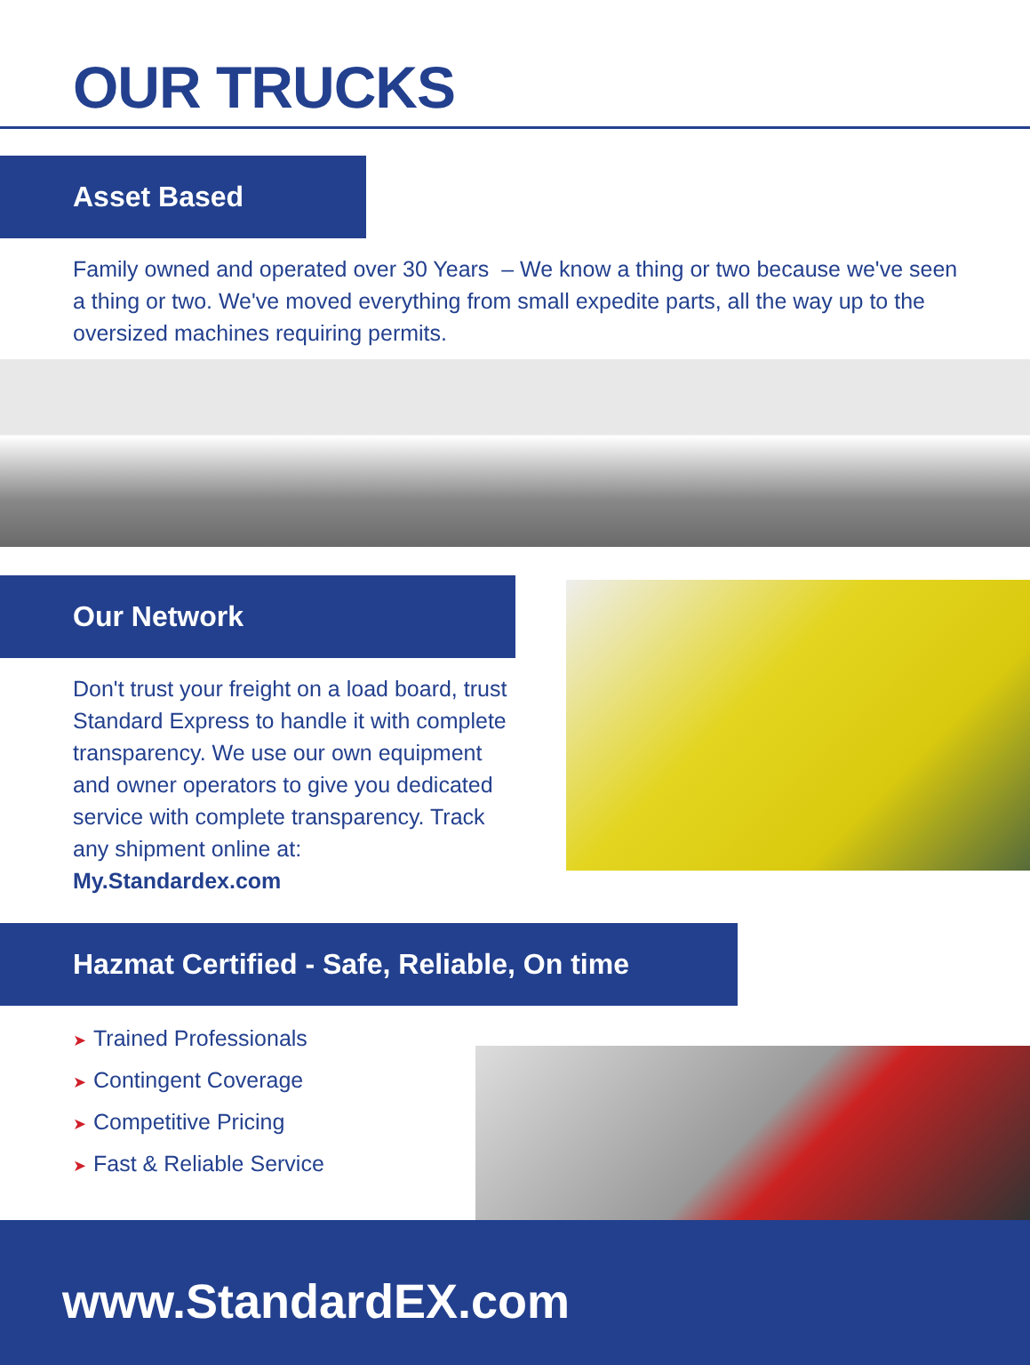OUR TRUCKS
Asset Based
Family owned and operated over 30 Years – We know a thing or two because we've seen a thing or two. We've moved everything from small expedite parts, all the way up to the oversized machines requiring permits.
Our Network
Don't trust your freight on a load board, trust Standard Express to handle it with complete transparency. We use our own equipment and owner operators to give you dedicated service with complete transparency. Track any shipment online at: My.Standardex.com
Hazmat Certified - Safe, Reliable, On time
➤ Trained Professionals
➤ Contingent Coverage
➤ Competitive Pricing
➤ Fast & Reliable Service
www.StandardEX.com